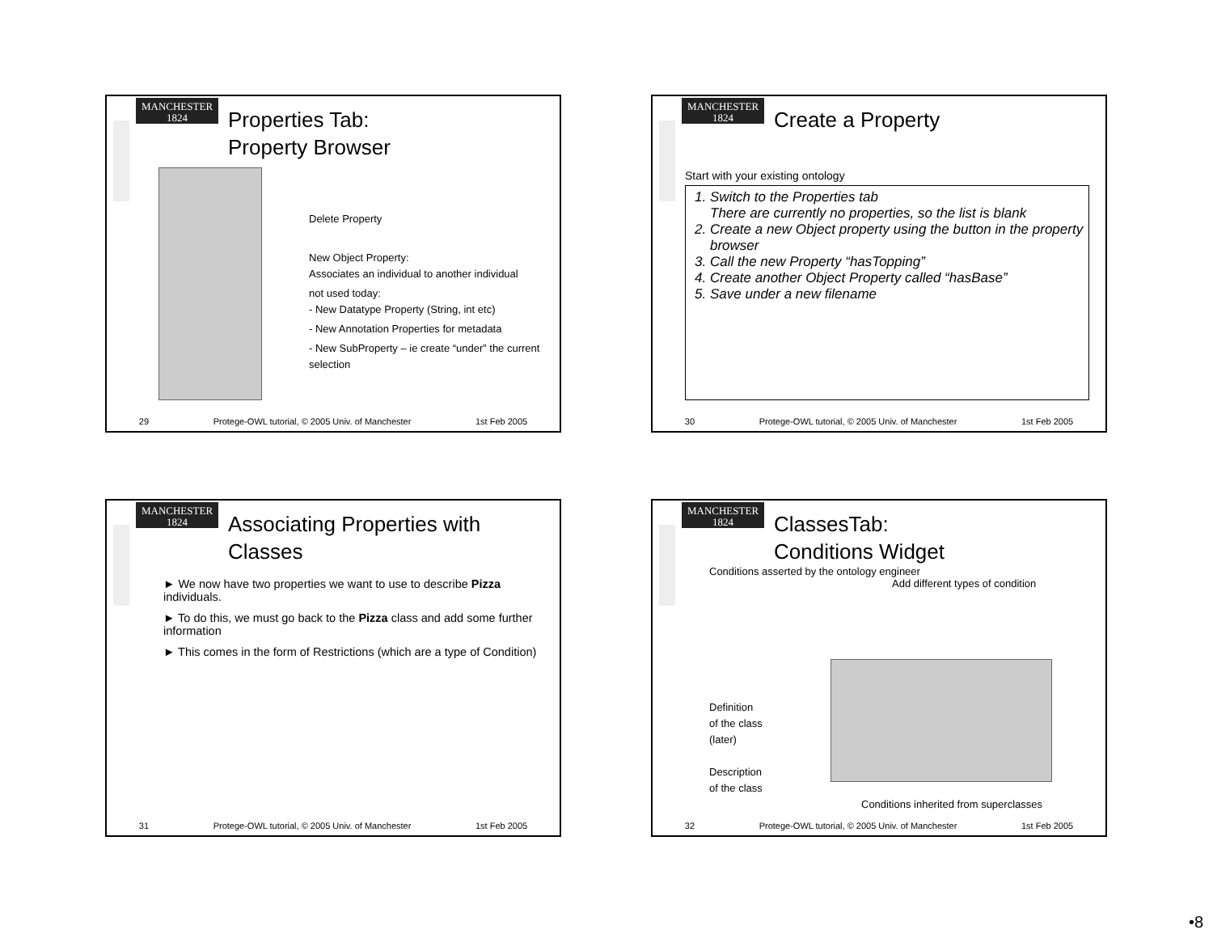MANCHESTER
1824
Properties Tab:
Property Browser
Delete Property
New Object Property:
Associates an individual to another individual
not used today:
- New Datatype Property (String, int etc)
- New Annotation Properties for metadata
- New SubProperty – ie create “under” the current selection
29 Protege-OWL tutorial, © 2005 Univ. of Manchester 1st Feb 2005
MANCHESTER
1824
Create a Property
Start with your existing ontology
1. Switch to the Properties tab
There are currently no properties, so the list is blank
2. Create a new Object property using the button in the property browser
3. Call the new Property “hasTopping”
4. Create another Object Property called “hasBase”
5. Save under a new filename
30 Protege-OWL tutorial, © 2005 Univ. of Manchester 1st Feb 2005
MANCHESTER
1824
Associating Properties with
Classes
► We now have two properties we want to use to describe Pizza individuals.
► To do this, we must go back to the Pizza class and add some further information
► This comes in the form of Restrictions (which are a type of Condition)
31 Protege-OWL tutorial, © 2005 Univ. of Manchester 1st Feb 2005
MANCHESTER
1824
ClassesTab:
Conditions Widget
Conditions asserted by the ontology engineer
Add different types of condition
Definition
of the class
(later)
Description
of the class
Conditions inherited from superclasses
32 Protege-OWL tutorial, © 2005 Univ. of Manchester 1st Feb 2005
•8